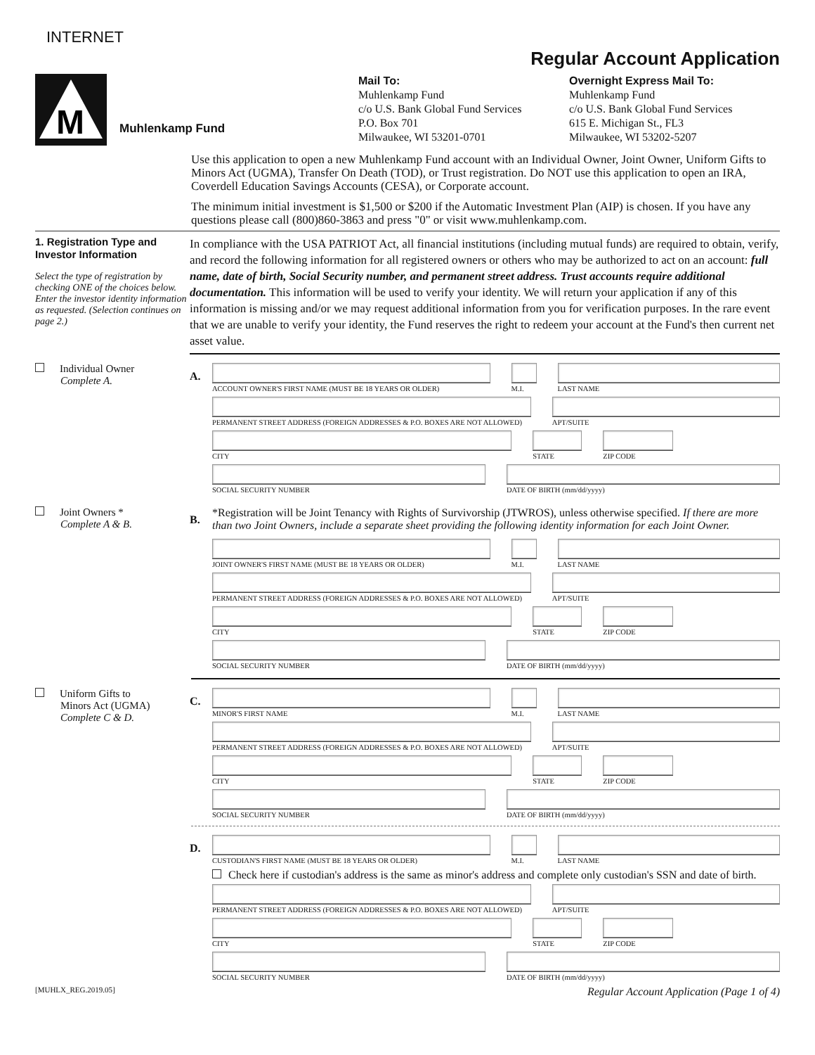INTERNET
Regular Account Application
M
Muhlenkamp Fund
Mail To:
Muhlenkamp Fund
c/o U.S. Bank Global Fund Services
P.O. Box 701
Milwaukee, WI 53201-0701
Overnight Express Mail To:
Muhlenkamp Fund
c/o U.S. Bank Global Fund Services
615 E. Michigan St., FL3
Milwaukee, WI 53202-5207
Use this application to open a new Muhlenkamp Fund account with an Individual Owner, Joint Owner, Uniform Gifts to Minors Act (UGMA), Transfer On Death (TOD), or Trust registration. Do NOT use this application to open an IRA, Coverdell Education Savings Accounts (CESA), or Corporate account.
The minimum initial investment is $1,500 or $200 if the Automatic Investment Plan (AIP) is chosen. If you have any questions please call (800)860-3863 and press "0" or visit www.muhlenkamp.com.
1. Registration Type and Investor Information
Select the type of registration by checking ONE of the choices below. Enter the investor identity information as requested. (Selection continues on page 2.)
In compliance with the USA PATRIOT Act, all financial institutions (including mutual funds) are required to obtain, verify, and record the following information for all registered owners or others who may be authorized to act on an account: full name, date of birth, Social Security number, and permanent street address. Trust accounts require additional documentation. This information will be used to verify your identity. We will return your application if any of this information is missing and/or we may request additional information from you for verification purposes. In the rare event that we are unable to verify your identity, the Fund reserves the right to redeem your account at the Fund's then current net asset value.
Individual Owner
Complete A.
A.
ACCOUNT OWNER'S FIRST NAME (MUST BE 18 YEARS OR OLDER)
M.I.
LAST NAME
PERMANENT STREET ADDRESS (FOREIGN ADDRESSES & P.O. BOXES ARE NOT ALLOWED)
APT/SUITE
CITY STATE ZIP CODE
SOCIAL SECURITY NUMBER DATE OF BIRTH (mm/dd/yyyy)
Joint Owners *
Complete A & B.
B.
*Registration will be Joint Tenancy with Rights of Survivorship (JTWROS), unless otherwise specified. If there are more than two Joint Owners, include a separate sheet providing the following identity information for each Joint Owner.
JOINT OWNER'S FIRST NAME (MUST BE 18 YEARS OR OLDER)
M.I.
LAST NAME
PERMANENT STREET ADDRESS (FOREIGN ADDRESSES & P.O. BOXES ARE NOT ALLOWED)
APT/SUITE
CITY STATE ZIP CODE
SOCIAL SECURITY NUMBER DATE OF BIRTH (mm/dd/yyyy)
Uniform Gifts to
Minors Act (UGMA)
Complete C & D.
C.
MINOR'S FIRST NAME M.I.
LAST NAME
PERMANENT STREET ADDRESS (FOREIGN ADDRESSES & P.O. BOXES ARE NOT ALLOWED)
APT/SUITE
CITY STATE ZIP CODE
SOCIAL SECURITY NUMBER DATE OF BIRTH (mm/dd/yyyy)
D.
CUSTODIAN'S FIRST NAME (MUST BE 18 YEARS OR OLDER)
M.I.
LAST NAME
Check here if custodian's address is the same as minor's address and complete only custodian's SSN and date of birth.
PERMANENT STREET ADDRESS (FOREIGN ADDRESSES & P.O. BOXES ARE NOT ALLOWED)
APT/SUITE
CITY STATE ZIP CODE
SOCIAL SECURITY NUMBER DATE OF BIRTH (mm/dd/yyyy)
[MUHLX_REG.2019.05] Regular Account Application (Page 1 of 4)